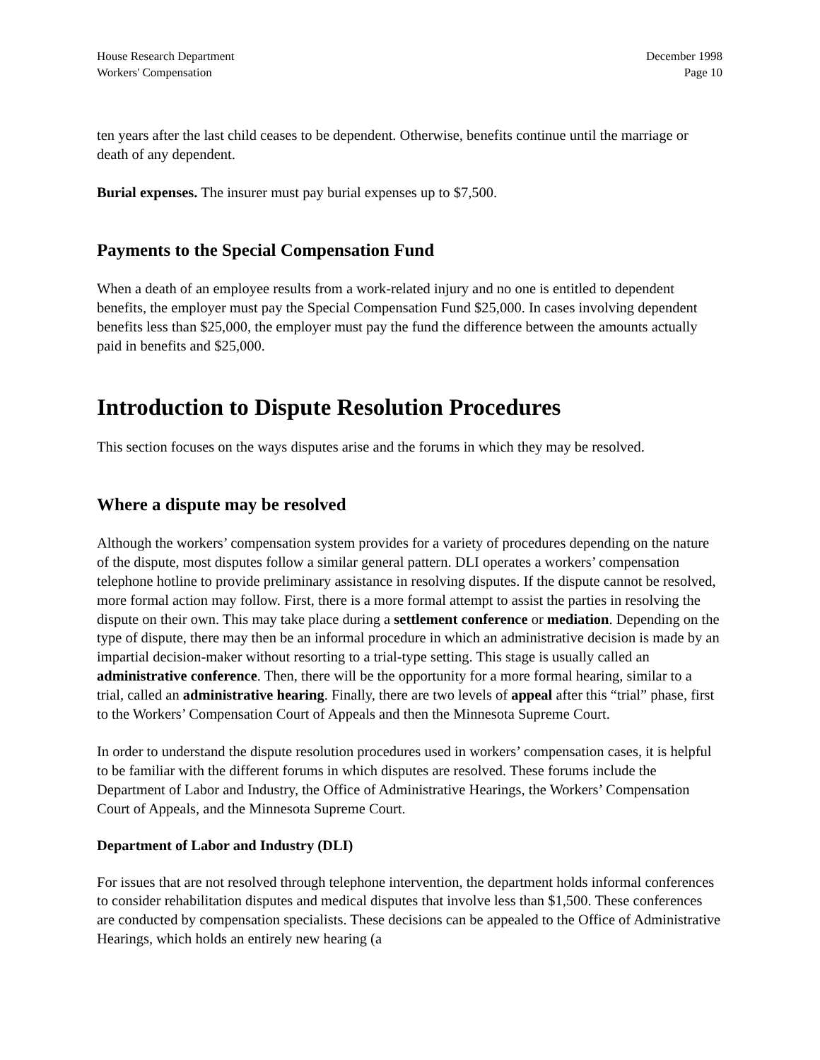House Research Department
Workers' Compensation
December 1998
Page 10
ten years after the last child ceases to be dependent. Otherwise, benefits continue until the marriage or death of any dependent.
Burial expenses. The insurer must pay burial expenses up to $7,500.
Payments to the Special Compensation Fund
When a death of an employee results from a work-related injury and no one is entitled to dependent benefits, the employer must pay the Special Compensation Fund $25,000. In cases involving dependent benefits less than $25,000, the employer must pay the fund the difference between the amounts actually paid in benefits and $25,000.
Introduction to Dispute Resolution Procedures
This section focuses on the ways disputes arise and the forums in which they may be resolved.
Where a dispute may be resolved
Although the workers’ compensation system provides for a variety of procedures depending on the nature of the dispute, most disputes follow a similar general pattern. DLI operates a workers’ compensation telephone hotline to provide preliminary assistance in resolving disputes. If the dispute cannot be resolved, more formal action may follow. First, there is a more formal attempt to assist the parties in resolving the dispute on their own. This may take place during a settlement conference or mediation. Depending on the type of dispute, there may then be an informal procedure in which an administrative decision is made by an impartial decision-maker without resorting to a trial-type setting. This stage is usually called an administrative conference. Then, there will be the opportunity for a more formal hearing, similar to a trial, called an administrative hearing. Finally, there are two levels of appeal after this “trial” phase, first to the Workers’ Compensation Court of Appeals and then the Minnesota Supreme Court.
In order to understand the dispute resolution procedures used in workers’ compensation cases, it is helpful to be familiar with the different forums in which disputes are resolved. These forums include the Department of Labor and Industry, the Office of Administrative Hearings, the Workers’ Compensation Court of Appeals, and the Minnesota Supreme Court.
Department of Labor and Industry (DLI)
For issues that are not resolved through telephone intervention, the department holds informal conferences to consider rehabilitation disputes and medical disputes that involve less than $1,500. These conferences are conducted by compensation specialists. These decisions can be appealed to the Office of Administrative Hearings, which holds an entirely new hearing (a